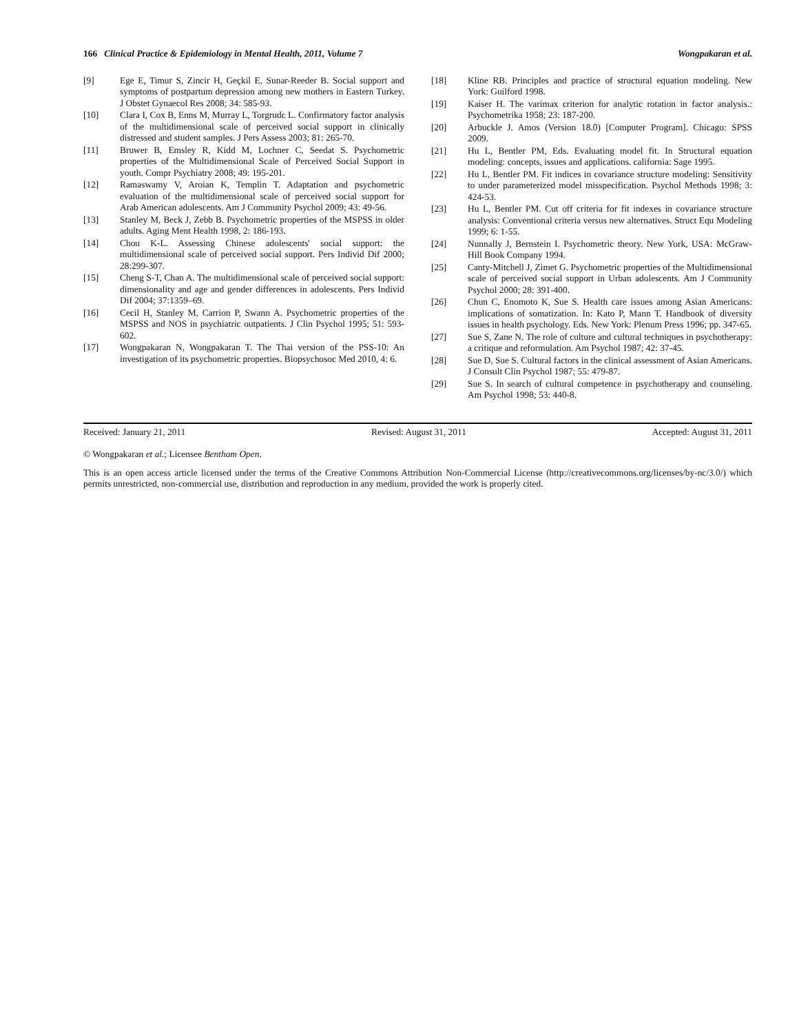166 Clinical Practice & Epidemiology in Mental Health, 2011, Volume 7 Wongpakaran et al.
[9] Ege E, Timur S, Zincir H, Geçkil E, Sunar-Reeder B. Social support and symptoms of postpartum depression among new mothers in Eastern Turkey. J Obstet Gynaecol Res 2008; 34: 585-93.
[10] Clara I, Cox B, Enns M, Murray L, Torgrudc L. Confirmatory factor analysis of the multidimensional scale of perceived social support in clinically distressed and student samples. J Pers Assess 2003; 81: 265-70.
[11] Bruwer B, Emsley R, Kidd M, Lochner C, Seedat S. Psychometric properties of the Multidimensional Scale of Perceived Social Support in youth. Compr Psychiatry 2008; 49: 195-201.
[12] Ramaswamy V, Aroian K, Templin T. Adaptation and psychometric evaluation of the multidimensional scale of perceived social support for Arab American adolescents. Am J Community Psychol 2009; 43: 49-56.
[13] Stanley M, Beck J, Zebb B. Psychometric properties of the MSPSS in older adults. Aging Ment Health 1998, 2: 186-193.
[14] Chou K-L. Assessing Chinese adolescents' social support: the multidimensional scale of perceived social support. Pers Individ Dif 2000; 28:299-307.
[15] Cheng S-T, Chan A. The multidimensional scale of perceived social support: dimensionality and age and gender differences in adolescents. Pers Individ Dif 2004; 37:1359–69.
[16] Cecil H, Stanley M, Carrion P, Swann A. Psychometric properties of the MSPSS and NOS in psychiatric outpatients. J Clin Psychol 1995; 51: 593-602.
[17] Wongpakaran N, Wongpakaran T. The Thai version of the PSS-10: An investigation of its psychometric properties. Biopsychosoc Med 2010, 4: 6.
[18] Kline RB. Principles and practice of structural equation modeling. New York: Guilford 1998.
[19] Kaiser H. The varimax criterion for analytic rotation in factor analysis.: Psychometrika 1958; 23: 187-200.
[20] Arbuckle J. Amos (Version 18.0) [Computer Program]. Chicago: SPSS 2009.
[21] Hu L, Bentler PM, Eds. Evaluating model fit. In Structural equation modeling: concepts, issues and applications. california: Sage 1995.
[22] Hu L, Bentler PM. Fit indices in covariance structure modeling: Sensitivity to under parameterized model misspecification. Psychol Methods 1998; 3: 424-53.
[23] Hu L, Bentler PM. Cut off criteria for fit indexes in covariance structure analysis: Conventional criteria versus new alternatives. Struct Equ Modeling 1999; 6: 1-55.
[24] Nunnally J, Bernstein I. Psychometric theory. New York, USA: McGraw-Hill Book Company 1994.
[25] Canty-Mitchell J, Zimet G. Psychometric properties of the Multidimensional scale of perceived social support in Urban adolescents. Am J Community Psychol 2000; 28: 391-400.
[26] Chun C, Enomoto K, Sue S. Health care issues among Asian Americans: implications of somatization. In: Kato P, Mann T. Handbook of diversity issues in health psychology. Eds. New York: Plenum Press 1996; pp. 347-65.
[27] Sue S, Zane N. The role of culture and cultural techniques in psychotherapy: a critique and reformulation. Am Psychol 1987; 42: 37-45.
[28] Sue D, Sue S. Cultural factors in the clinical assessment of Asian Americans. J Consult Clin Psychol 1987; 55: 479-87.
[29] Sue S. In search of cultural competence in psychotherapy and counseling. Am Psychol 1998; 53: 440-8.
Received: January 21, 2011 Revised: August 31, 2011 Accepted: August 31, 2011
© Wongpakaran et al.; Licensee Bentham Open.
This is an open access article licensed under the terms of the Creative Commons Attribution Non-Commercial License (http://creativecommons.org/licenses/by-nc/3.0/) which permits unrestricted, non-commercial use, distribution and reproduction in any medium, provided the work is properly cited.